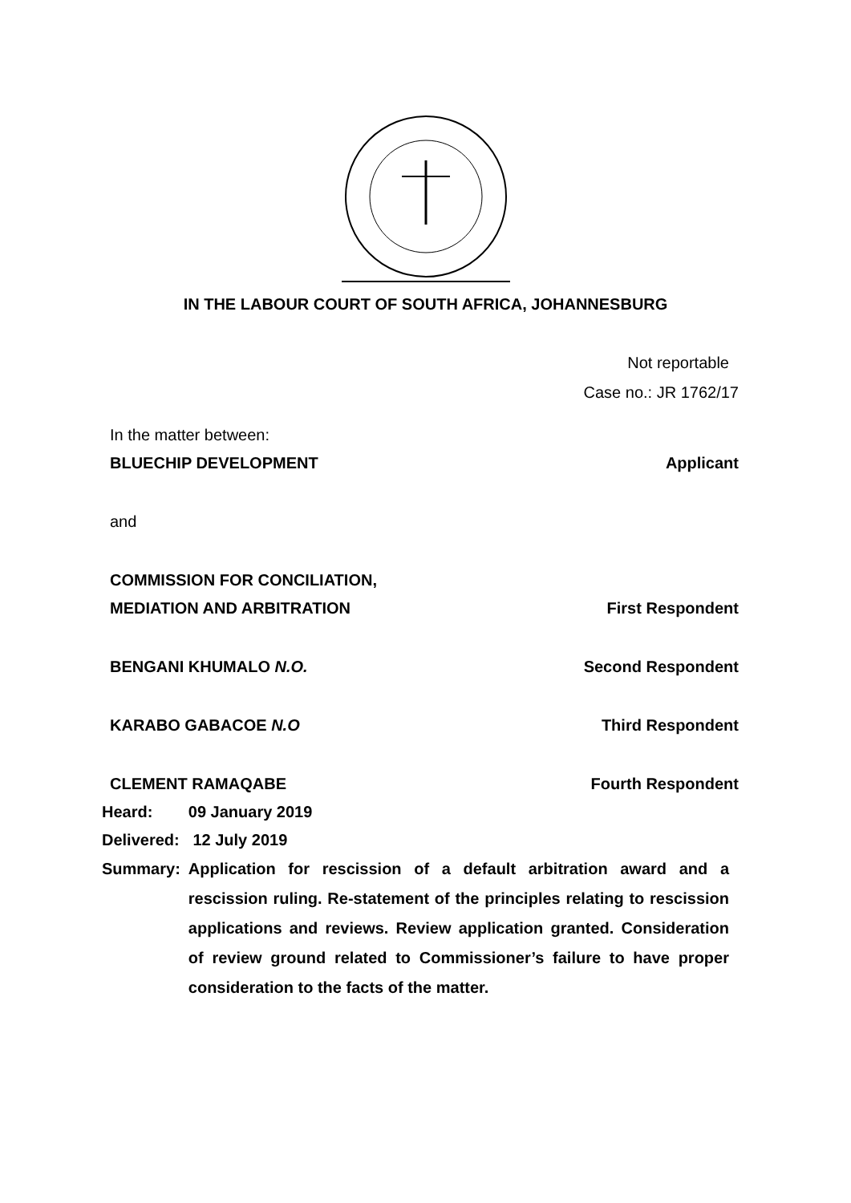IN THE LABOUR COURT OF SOUTH AFRICA, JOHANNESBURG
Not reportable
Case no.: JR 1762/17
In the matter between:
BLUECHIP DEVELOPMENT Applicant
and
COMMISSION FOR CONCILIATION,
MEDIATION AND ARBITRATION First Respondent
BENGANI KHUMALO N.O. Second Respondent
KARABO GABACOE N.O Third Respondent
CLEMENT RAMAQABE Fourth Respondent
Heard: 09 January 2019
Delivered: 12 July 2019
Summary: Application for rescission of a default arbitration award and a rescission ruling. Re-statement of the principles relating to rescission applications and reviews. Review application granted. Consideration of review ground related to Commissioner’s failure to have proper consideration to the facts of the matter.